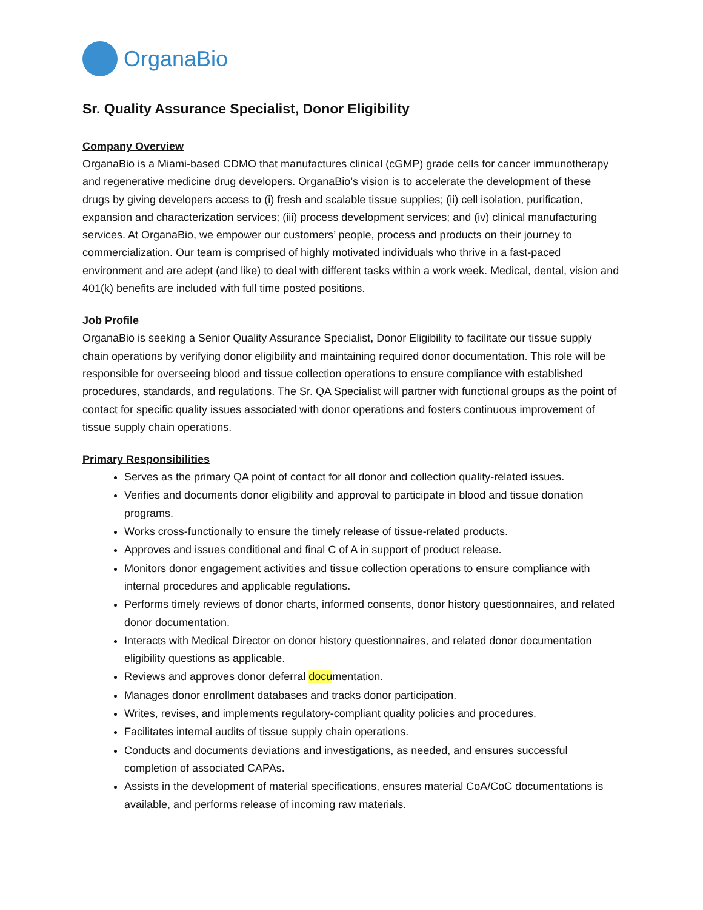OrganaBio
Sr. Quality Assurance Specialist, Donor Eligibility
Company Overview
OrganaBio is a Miami-based CDMO that manufactures clinical (cGMP) grade cells for cancer immunotherapy and regenerative medicine drug developers. OrganaBio’s vision is to accelerate the development of these drugs by giving developers access to (i) fresh and scalable tissue supplies; (ii) cell isolation, purification, expansion and characterization services; (iii) process development services; and (iv) clinical manufacturing services. At OrganaBio, we empower our customers’ people, process and products on their journey to commercialization. Our team is comprised of highly motivated individuals who thrive in a fast-paced environment and are adept (and like) to deal with different tasks within a work week. Medical, dental, vision and 401(k) benefits are included with full time posted positions.
Job Profile
OrganaBio is seeking a Senior Quality Assurance Specialist, Donor Eligibility to facilitate our tissue supply chain operations by verifying donor eligibility and maintaining required donor documentation. This role will be responsible for overseeing blood and tissue collection operations to ensure compliance with established procedures, standards, and regulations. The Sr. QA Specialist will partner with functional groups as the point of contact for specific quality issues associated with donor operations and fosters continuous improvement of tissue supply chain operations.
Primary Responsibilities
Serves as the primary QA point of contact for all donor and collection quality-related issues.
Verifies and documents donor eligibility and approval to participate in blood and tissue donation programs.
Works cross-functionally to ensure the timely release of tissue-related products.
Approves and issues conditional and final C of A in support of product release.
Monitors donor engagement activities and tissue collection operations to ensure compliance with internal procedures and applicable regulations.
Performs timely reviews of donor charts, informed consents, donor history questionnaires, and related donor documentation.
Interacts with Medical Director on donor history questionnaires, and related donor documentation eligibility questions as applicable.
Reviews and approves donor deferral documentation.
Manages donor enrollment databases and tracks donor participation.
Writes, revises, and implements regulatory-compliant quality policies and procedures.
Facilitates internal audits of tissue supply chain operations.
Conducts and documents deviations and investigations, as needed, and ensures successful completion of associated CAPAs.
Assists in the development of material specifications, ensures material CoA/CoC documentations is available, and performs release of incoming raw materials.